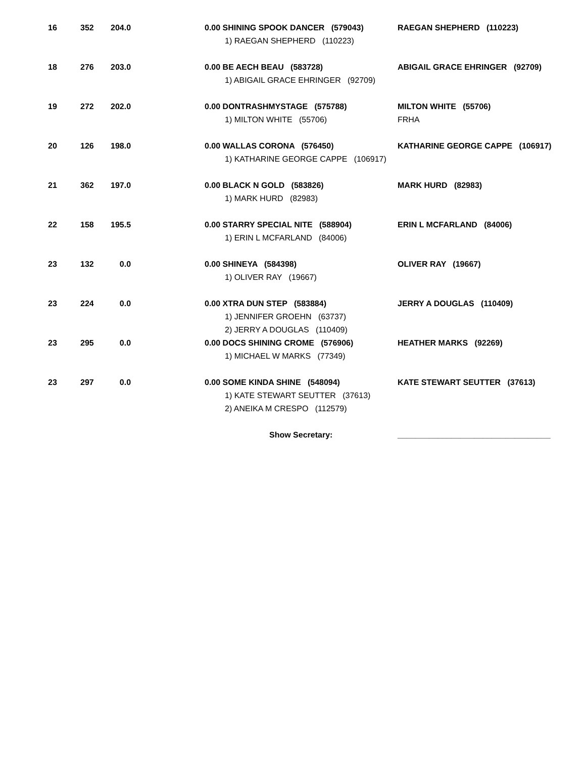| 16 | 352 | 204.0 | 0.00 SHINING SPOOK DANCER (579043) 1) RAEGAN SHEPHERD (110223) | RAEGAN SHEPHERD (110223) |
| 18 | 276 | 203.0 | 0.00 BE AECH BEAU (583728) 1) ABIGAIL GRACE EHRINGER (92709) | ABIGAIL GRACE EHRINGER (92709) |
| 19 | 272 | 202.0 | 0.00 DONTRASHMYSTAGE (575788) 1) MILTON WHITE (55706) | MILTON WHITE (55706) FRHA |
| 20 | 126 | 198.0 | 0.00 WALLAS CORONA (576450) 1) KATHARINE GEORGE CAPPE (106917) | KATHARINE GEORGE CAPPE (106917) |
| 21 | 362 | 197.0 | 0.00 BLACK N GOLD (583826) 1) MARK HURD (82983) | MARK HURD (82983) |
| 22 | 158 | 195.5 | 0.00 STARRY SPECIAL NITE (588904) 1) ERIN L MCFARLAND (84006) | ERIN L MCFARLAND (84006) |
| 23 | 132 | 0.0 | 0.00 SHINEYA (584398) 1) OLIVER RAY (19667) | OLIVER RAY (19667) |
| 23 | 224 | 0.0 | 0.00 XTRA DUN STEP (583884) 1) JENNIFER GROEHN (63737) 2) JERRY A DOUGLAS (110409) | JERRY A DOUGLAS (110409) |
| 23 | 295 | 0.0 | 0.00 DOCS SHINING CROME (576906) 1) MICHAEL W MARKS (77349) | HEATHER MARKS (92269) |
| 23 | 297 | 0.0 | 0.00 SOME KINDA SHINE (548094) 1) KATE STEWART SEUTTER (37613) 2) ANEIKA M CRESPO (112579) | KATE STEWART SEUTTER (37613) |
| | | | Show Secretary: | __________________________________ |